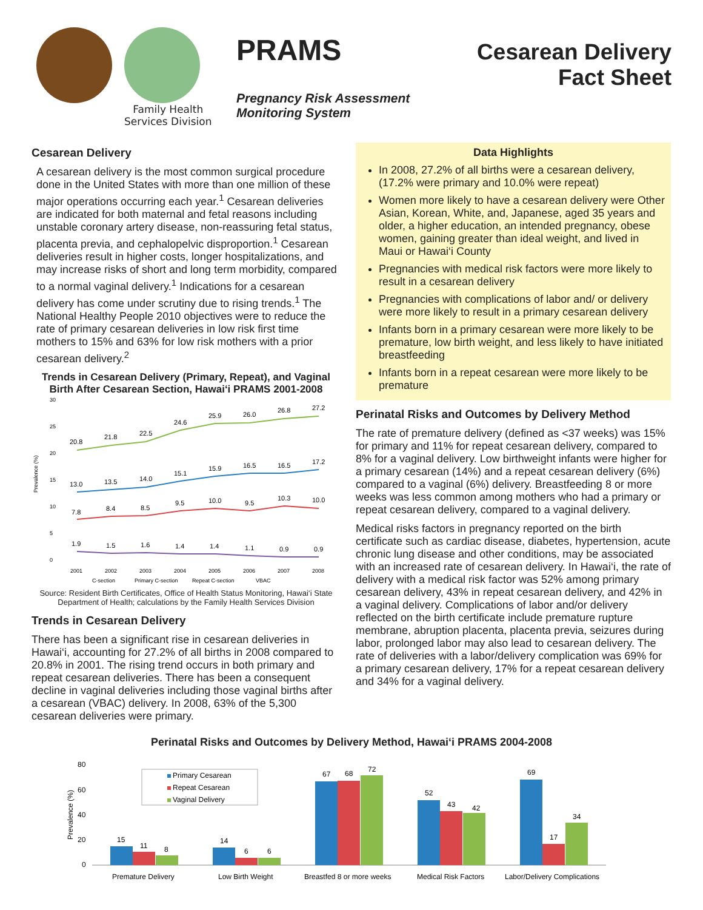Family Health
Services Division
PRAMS
Pregnancy Risk Assessment Monitoring System
Cesarean Delivery
Fact Sheet
Cesarean Delivery
A cesarean delivery is the most common surgical procedure done in the United States with more than one million of these major operations occurring each year.<sup>1</sup> Cesarean deliveries are indicated for both maternal and fetal reasons including unstable coronary artery disease, non-reassuring fetal status, placenta previa, and cephalopelvic disproportion.<sup>1</sup> Cesarean deliveries result in higher costs, longer hospitalizations, and may increase risks of short and long term morbidity, compared to a normal vaginal delivery.<sup>1</sup> Indications for a cesarean delivery has come under scrutiny due to rising trends.<sup>1</sup> The National Healthy People 2010 objectives were to reduce the rate of primary cesarean deliveries in low risk first time mothers to 15% and 63% for low risk mothers with a prior cesarean delivery.<sup>2</sup>
Trends in Cesarean Delivery (Primary, Repeat), and Vaginal Birth After Cesarean Section, Hawai‘i PRAMS 2001-2008
Prevalence (%)
30
25
20
15
10
5
0
20.8
21.8
22.5
24.6
25.9
26.0
26.8
27.2
13.0
13.5
14.0
15.1
15.9
16.5
16.5
17.2
7.8
8.4
8.5
9.5
10.0
9.5
10.3
10.0
1.9
1.5
1.6
1.4
1.4
1.1
0.9
0.9
2001
2002
2003
2004
2005
2006
2007
2008
C-section
Primary C-section
Repeat C-section
VBAC
Source: Resident Birth Certificates, Office of Health Status Monitoring, Hawai‘i State Department of Health; calculations by the Family Health Services Division
Trends in Cesarean Delivery
There has been a significant rise in cesarean deliveries in Hawai‘i, accounting for 27.2% of all births in 2008 compared to 20.8% in 2001. The rising trend occurs in both primary and repeat cesarean deliveries. There has been a consequent decline in vaginal deliveries including those vaginal births after a cesarean (VBAC) delivery. In 2008, 63% of the 5,300 cesarean deliveries were primary.
Data Highlights
In 2008, 27.2% of all births were a cesarean delivery, (17.2% were primary and 10.0% were repeat)
Women more likely to have a cesarean delivery were Other Asian, Korean, White, and, Japanese, aged 35 years and older, a higher education, an intended pregnancy, obese women, gaining greater than ideal weight, and lived in Maui or Hawai‘i County
Pregnancies with medical risk factors were more likely to result in a cesarean delivery
Pregnancies with complications of labor and/ or delivery were more likely to result in a primary cesarean delivery
Infants born in a primary cesarean were more likely to be premature, low birth weight, and less likely to have initiated breastfeeding
Infants born in a repeat cesarean were more likely to be premature
Perinatal Risks and Outcomes by Delivery Method
The rate of premature delivery (defined as <37 weeks) was 15% for primary and 11% for repeat cesarean delivery, compared to 8% for a vaginal delivery. Low birthweight infants were higher for a primary cesarean (14%) and a repeat cesarean delivery (6%) compared to a vaginal (6%) delivery. Breastfeeding 8 or more weeks was less common among mothers who had a primary or repeat cesarean delivery, compared to a vaginal delivery.
Medical risks factors in pregnancy reported on the birth certificate such as cardiac disease, diabetes, hypertension, acute chronic lung disease and other conditions, may be associated with an increased rate of cesarean delivery. In Hawai‘i, the rate of delivery with a medical risk factor was 52% among primary cesarean delivery, 43% in repeat cesarean delivery, and 42% in a vaginal delivery. Complications of labor and/or delivery reflected on the birth certificate include premature rupture membrane, abruption placenta, placenta previa, seizures during labor, prolonged labor may also lead to cesarean delivery. The rate of deliveries with a labor/delivery complication was 69% for a primary cesarean delivery, 17% for a repeat cesarean delivery and 34% for a vaginal delivery.
Perinatal Risks and Outcomes by Delivery Method, Hawai‘i PRAMS 2004-2008
Prevalence (%)
80
60
40
20
0
Primary Cesarean
Repeat Cesarean
Vaginal Delivery
15
11
8
14
6
6
67
68
72
52
43
42
69
17
34
Premature Delivery
Low Birth Weight
Breastfed 8 or more weeks
Medical Risk Factors
Labor/Delivery Complications